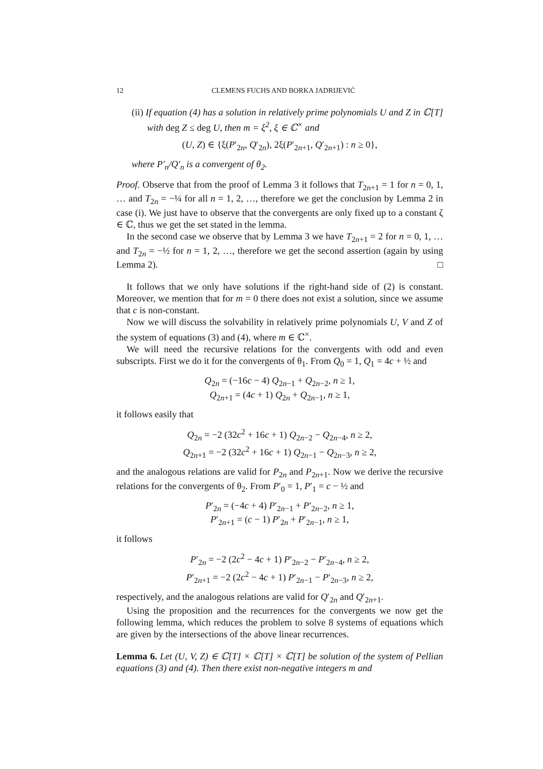12 CLEMENS FUCHS AND BORKA JADRIJEVIĆ
(ii) If equation (4) has a solution in relatively prime polynomials U and Z in ℂ[T] with deg Z ≤ deg U, then m = ξ<sup>2</sup>, ξ ∈ ℂ<sup>×</sup> and
(U, Z) ∈ {ξ(P′<sub>2n</sub>, Q′<sub>2n</sub>), 2ξ(P′<sub>2n+1</sub>, Q′<sub>2n+1</sub>) : n ≥ 0},
where P′<sub>n</sub>/Q′<sub>n</sub> is a convergent of θ<sub>2</sub>.
Proof. Observe that from the proof of Lemma 3 it follows that T<sub>2n+1</sub> = 1 for n = 0, 1, … and T<sub>2n</sub> = −¼ for all n = 1, 2, …, therefore we get the conclusion by Lemma 2 in case (i). We just have to observe that the convergents are only fixed up to a constant ζ ∈ ℂ, thus we get the set stated in the lemma.
In the second case we observe that by Lemma 3 we have T<sub>2n+1</sub> = 2 for n = 0, 1, … and T<sub>2n</sub> = −½ for n = 1, 2, …, therefore we get the second assertion (again by using Lemma 2). □
It follows that we only have solutions if the right-hand side of (2) is constant. Moreover, we mention that for m = 0 there does not exist a solution, since we assume that c is non-constant.
Now we will discuss the solvability in relatively prime polynomials U, V and Z of the system of equations (3) and (4), where m ∈ ℂ<sup>×</sup>.
We will need the recursive relations for the convergents with odd and even subscripts. First we do it for the convergents of θ<sub>1</sub>. From Q<sub>0</sub> = 1, Q<sub>1</sub> = 4c + ½ and
Q<sub>2n</sub> = (−16c − 4) Q<sub>2n−1</sub> + Q<sub>2n−2</sub>, n ≥ 1,
Q<sub>2n+1</sub> = (4c + 1) Q<sub>2n</sub> + Q<sub>2n−1</sub>, n ≥ 1,
it follows easily that
Q<sub>2n</sub> = −2 (32c<sup>2</sup> + 16c + 1) Q<sub>2n−2</sub> − Q<sub>2n−4</sub>, n ≥ 2,
Q<sub>2n+1</sub> = −2 (32c<sup>2</sup> + 16c + 1) Q<sub>2n−1</sub> − Q<sub>2n−3</sub>, n ≥ 2,
and the analogous relations are valid for P<sub>2n</sub> and P<sub>2n+1</sub>. Now we derive the recursive relations for the convergents of θ<sub>2</sub>. From P′<sub>0</sub> = 1, P′<sub>1</sub> = c − ½ and
P′<sub>2n</sub> = (−4c + 4) P′<sub>2n−1</sub> + P′<sub>2n−2</sub>, n ≥ 1,
P′<sub>2n+1</sub> = (c − 1) P′<sub>2n</sub> + P′<sub>2n−1</sub>, n ≥ 1,
it follows
P′<sub>2n</sub> = −2 (2c<sup>2</sup> − 4c + 1) P′<sub>2n−2</sub> − P′<sub>2n−4</sub>, n ≥ 2,
P′<sub>2n+1</sub> = −2 (2c<sup>2</sup> − 4c + 1) P′<sub>2n−1</sub> − P′<sub>2n−3</sub>, n ≥ 2,
respectively, and the analogous relations are valid for Q′<sub>2n</sub> and Q′<sub>2n+1</sub>.
Using the proposition and the recurrences for the convergents we now get the following lemma, which reduces the problem to solve 8 systems of equations which are given by the intersections of the above linear recurrences.
Lemma 6. Let (U, V, Z) ∈ ℂ[T] × ℂ[T] × ℂ[T] be solution of the system of Pellian equations (3) and (4). Then there exist non-negative integers m and